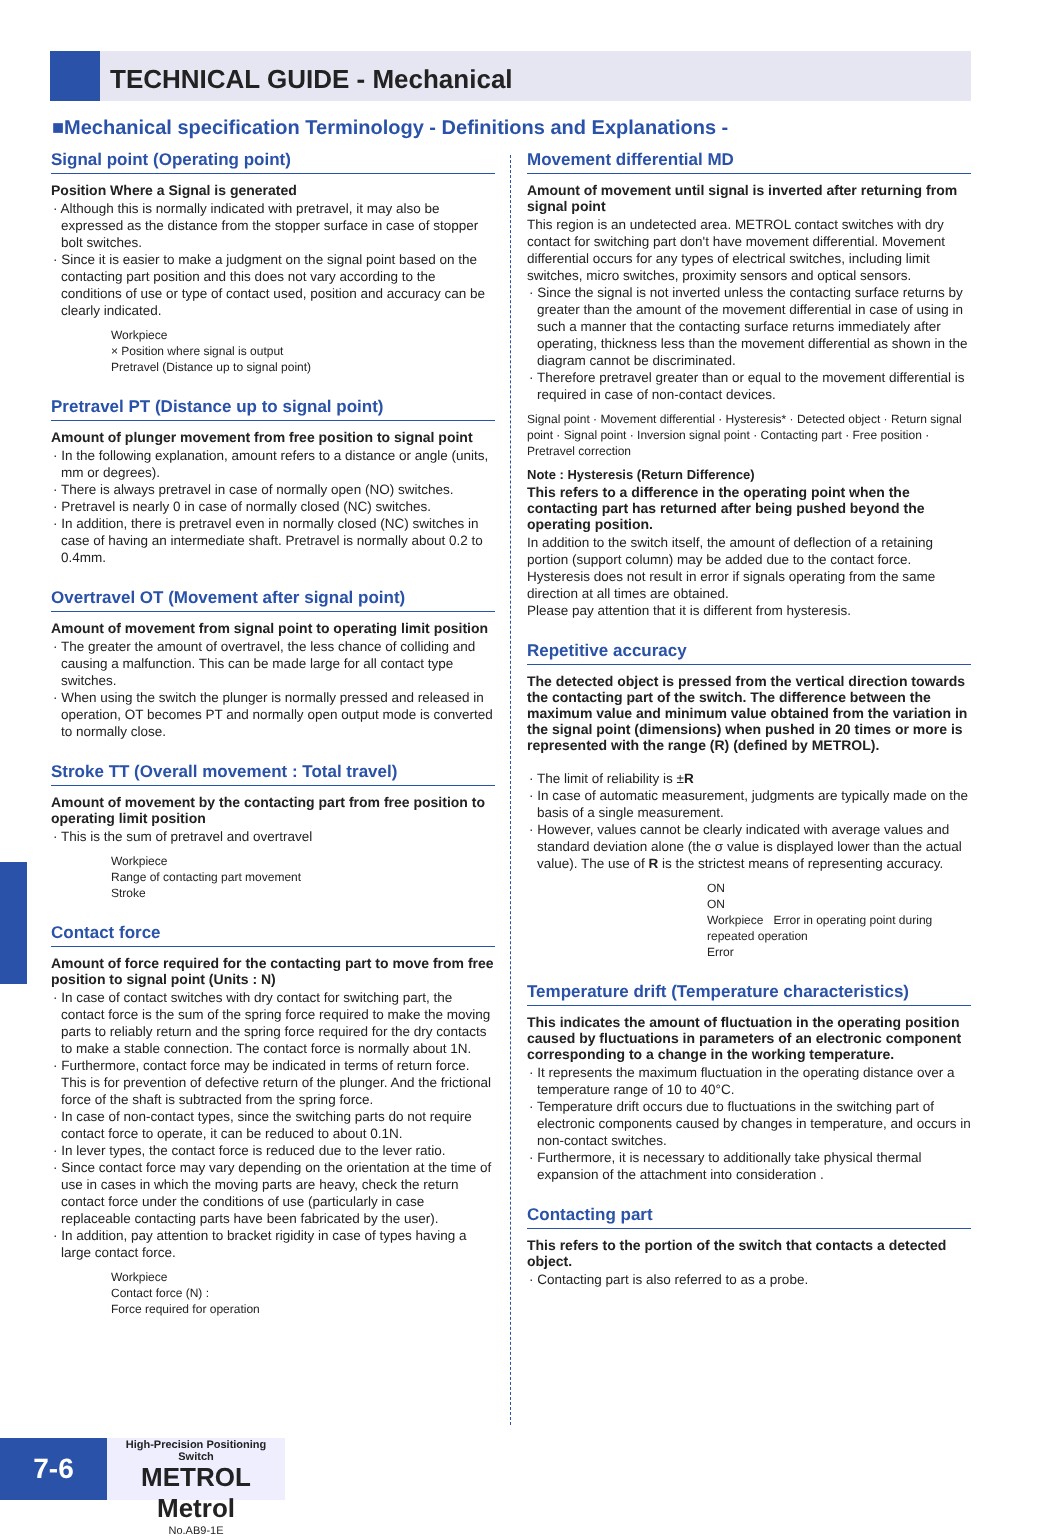TECHNICAL GUIDE - Mechanical
■Mechanical specification Terminology - Definitions and Explanations -
Signal point (Operating point)
Position Where a Signal is generated
· Although this is normally indicated with pretravel, it may also be expressed as the distance from the stopper surface in case of stopper bolt switches.
· Since it is easier to make a judgment on the signal point based on the contacting part position and this does not vary according to the conditions of use or type of contact used, position and accuracy can be clearly indicated.
Workpiece
× Position where signal is output
Pretravel (Distance up to signal point)
Pretravel PT (Distance up to signal point)
Amount of plunger movement from free position to signal point
· In the following explanation, amount refers to a distance or angle (units, mm or degrees).
· There is always pretravel in case of normally open (NO) switches.
· Pretravel is nearly 0 in case of normally closed (NC) switches.
· In addition, there is pretravel even in normally closed (NC) switches in case of having an intermediate shaft. Pretravel is normally about 0.2 to 0.4mm.
Overtravel OT (Movement after signal point)
Amount of movement from signal point to operating limit position
· The greater the amount of overtravel, the less chance of colliding and causing a malfunction. This can be made large for all contact type switches.
· When using the switch the plunger is normally pressed and released in operation, OT becomes PT and normally open output mode is converted to normally close.
Stroke TT (Overall movement : Total travel)
Amount of movement by the contacting part from free position to operating limit position
· This is the sum of pretravel and overtravel
Workpiece
Range of contacting part movement
Stroke
Contact force
Amount of force required for the contacting part to move from free position to signal point (Units : N)
· In case of contact switches with dry contact for switching part, the contact force is the sum of the spring force required to make the moving parts to reliably return and the spring force required for the dry contacts to make a stable connection. The contact force is normally about 1N.
· Furthermore, contact force may be indicated in terms of return force. This is for prevention of defective return of the plunger. And the frictional force of the shaft is subtracted from the spring force.
· In case of non-contact types, since the switching parts do not require contact force to operate, it can be reduced to about 0.1N.
· In lever types, the contact force is reduced due to the lever ratio.
· Since contact force may vary depending on the orientation at the time of use in cases in which the moving parts are heavy, check the return contact force under the conditions of use (particularly in case replaceable contacting parts have been fabricated by the user).
· In addition, pay attention to bracket rigidity in case of types having a large contact force.
Workpiece
Contact force (N) :
Force required for operation
Movement differential MD
Amount of movement until signal is inverted after returning from signal point
This region is an undetected area. METROL contact switches with dry contact for switching part don't have movement differential. Movement differential occurs for any types of electrical switches, including limit switches, micro switches, proximity sensors and optical sensors.
· Since the signal is not inverted unless the contacting surface returns by greater than the amount of the movement differential in case of using in such a manner that the contacting surface returns immediately after operating, thickness less than the movement differential as shown in the diagram cannot be discriminated.
· Therefore pretravel greater than or equal to the movement differential is required in case of non-contact devices.
Signal point · Movement differential · Hysteresis* · Detected object · Return signal point · Signal point · Inversion signal point · Contacting part · Free position · Pretravel correction
Note : Hysteresis (Return Difference)
This refers to a difference in the operating point when the contacting part has returned after being pushed beyond the operating position.
In addition to the switch itself, the amount of deflection of a retaining portion (support column) may be added due to the contact force. Hysteresis does not result in error if signals operating from the same direction at all times are obtained.
Please pay attention that it is different from hysteresis.
Repetitive accuracy
The detected object is pressed from the vertical direction towards the contacting part of the switch. The difference between the maximum value and minimum value obtained from the variation in the signal point (dimensions) when pushed in 20 times or more is represented with the range (R) (defined by METROL).
· The limit of reliability is ±R
· In case of automatic measurement, judgments are typically made on the basis of a single measurement.
· However, values cannot be clearly indicated with average values and standard deviation alone (the σ value is displayed lower than the actual value). The use of R is the strictest means of representing accuracy.
ON
ON
Workpiece Error in operating point during repeated operation
Error
Temperature drift (Temperature characteristics)
This indicates the amount of fluctuation in the operating position caused by fluctuations in parameters of an electronic component corresponding to a change in the working temperature.
· It represents the maximum fluctuation in the operating distance over a temperature range of 10 to 40°C.
· Temperature drift occurs due to fluctuations in the switching part of electronic components caused by changes in temperature, and occurs in non-contact switches.
· Furthermore, it is necessary to additionally take physical thermal expansion of the attachment into consideration .
Contacting part
This refers to the portion of the switch that contacts a detected object.
· Contacting part is also referred to as a probe.
7-6
High-Precision Positioning Switch
METROL Metrol
No.AB9-1E